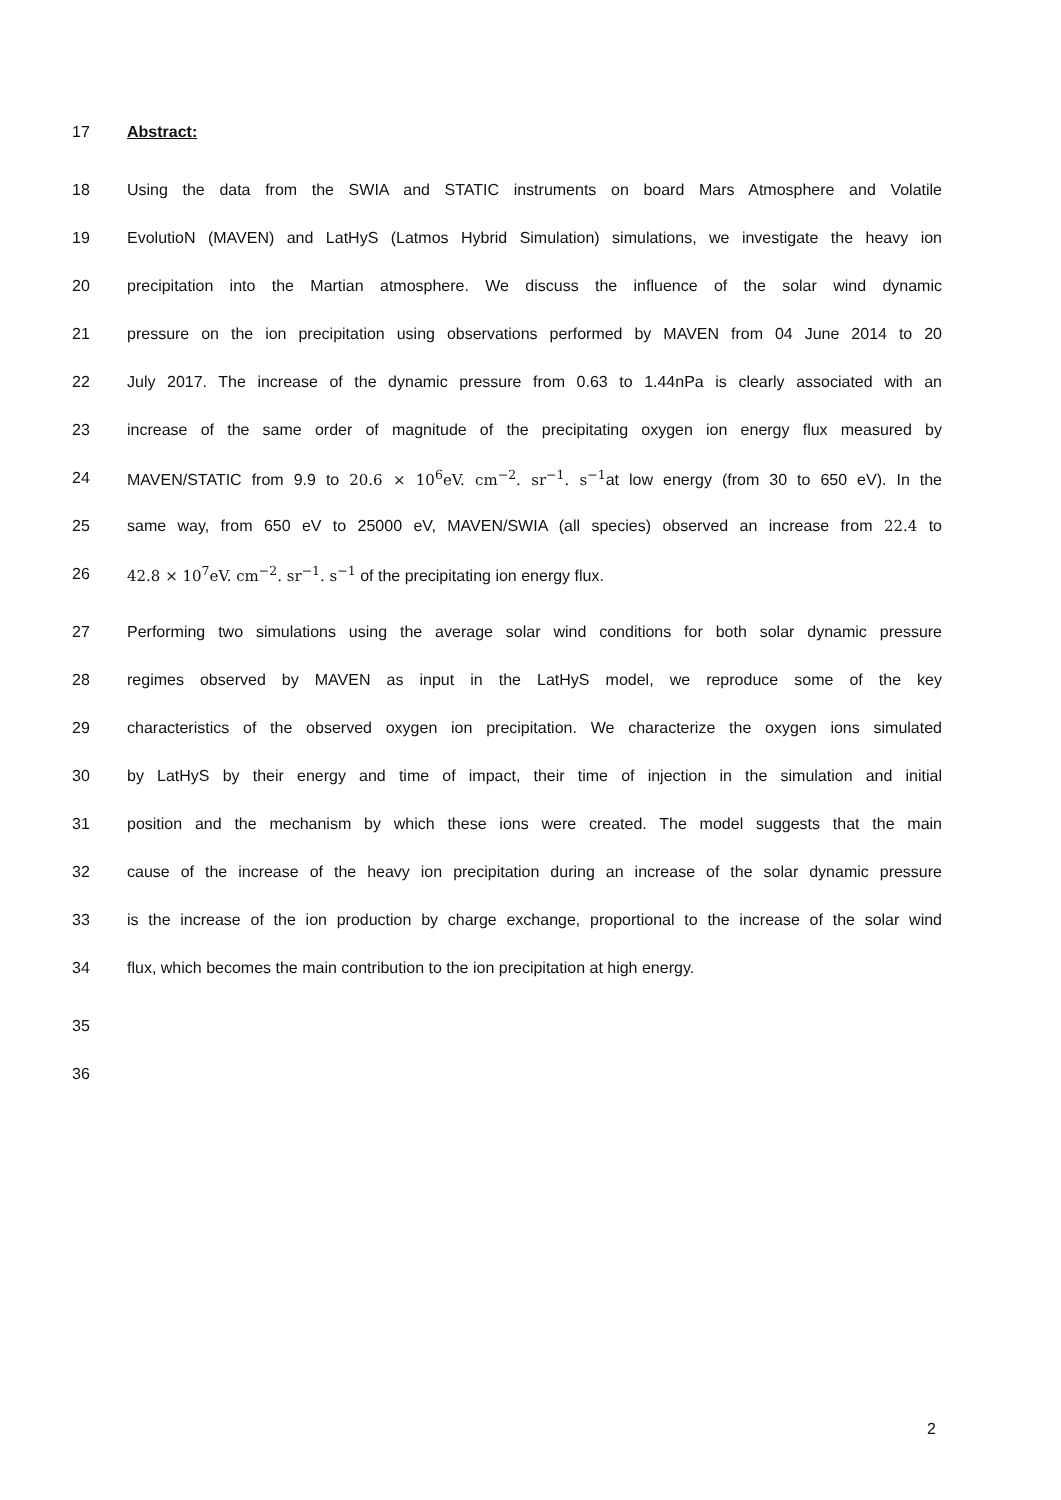17 Abstract:
18 Using the data from the SWIA and STATIC instruments on board Mars Atmosphere and Volatile
19 EvolutioN (MAVEN) and LatHyS (Latmos Hybrid Simulation) simulations, we investigate the heavy ion
20 precipitation into the Martian atmosphere. We discuss the influence of the solar wind dynamic
21 pressure on the ion precipitation using observations performed by MAVEN from 04 June 2014 to 20
22 July 2017. The increase of the dynamic pressure from 0.63 to 1.44nPa is clearly associated with an
23 increase of the same order of magnitude of the precipitating oxygen ion energy flux measured by
24 MAVEN/STATIC from 9.9 to 20.6 × 10<sup>6</sup>eV. cm<sup>−2</sup>. sr<sup>−1</sup>. s<sup>−1</sup>at low energy (from 30 to 650 eV). In the
25 same way, from 650 eV to 25000 eV, MAVEN/SWIA (all species) observed an increase from 22.4 to
26 42.8 × 10<sup>7</sup>eV. cm<sup>−2</sup>. sr<sup>−1</sup>. s<sup>−1</sup> of the precipitating ion energy flux.
27 Performing two simulations using the average solar wind conditions for both solar dynamic pressure
28 regimes observed by MAVEN as input in the LatHyS model, we reproduce some of the key
29 characteristics of the observed oxygen ion precipitation. We characterize the oxygen ions simulated
30 by LatHyS by their energy and time of impact, their time of injection in the simulation and initial
31 position and the mechanism by which these ions were created. The model suggests that the main
32 cause of the increase of the heavy ion precipitation during an increase of the solar dynamic pressure
33 is the increase of the ion production by charge exchange, proportional to the increase of the solar wind
34 flux, which becomes the main contribution to the ion precipitation at high energy.
35
36
2